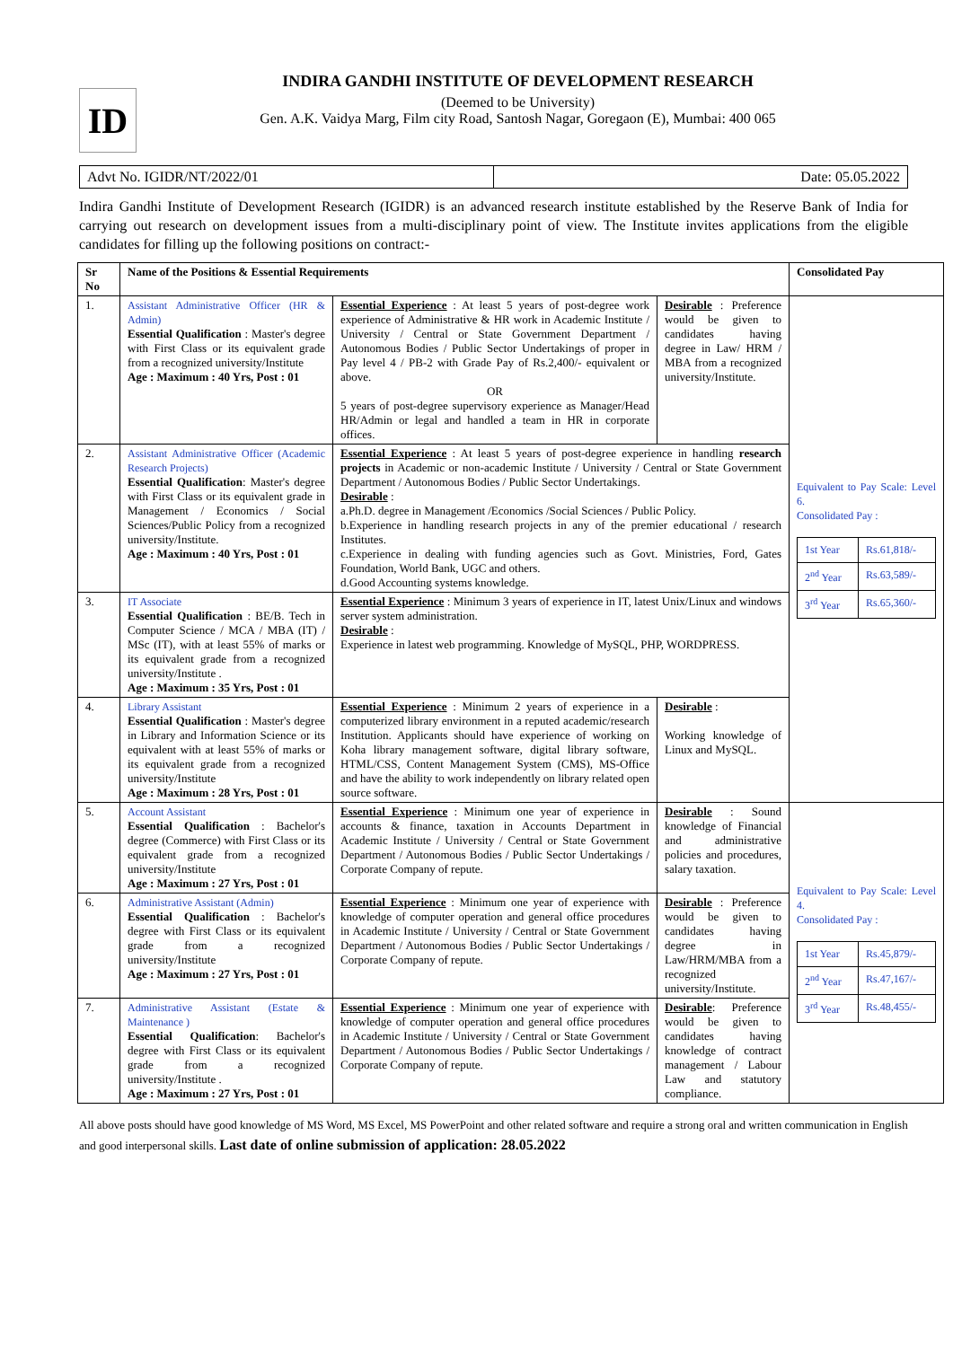ID
INDIRA GANDHI INSTITUTE OF DEVELOPMENT RESEARCH
(Deemed to be University)
Gen. A.K. Vaidya Marg, Film city Road, Santosh Nagar, Goregaon (E), Mumbai: 400 065
Advt No. IGIDR/NT/2022/01 Date: 05.05.2022
Indira Gandhi Institute of Development Research (IGIDR) is an advanced research institute established by the Reserve Bank of India for carrying out research on development issues from a multi-disciplinary point of view. The Institute invites applications from the eligible candidates for filling up the following positions on contract:-
| Sr No | Name of the Positions & Essential Requirements | | | Consolidated Pay |
| --- | --- | --- | --- | --- |
| 1. | Assistant Administrative Officer (HR & Admin) Essential Qualification : Master's degree with First Class or its equivalent grade from a recognized university/Institute Age : Maximum : 40 Yrs, Post : 01 | Essential Experience : At least 5 years of post-degree work experience of Administrative & HR work in Academic Institute / University / Central or State Government Department / Autonomous Bodies / Public Sector Undertakings of proper in Pay level 4 / PB-2 with Grade Pay of Rs.2,400/- equivalent or above. OR 5 years of post-degree supervisory experience as Manager/Head HR/Admin or legal and handled a team in HR in corporate offices. | Desirable : Preference would be given to candidates having degree in Law/ HRM / MBA from a recognized university/Institute. | Equivalent to Pay Scale: Level 6. Consolidated Pay : / 1st Year / Rs.61,818/- / / 2<sup>nd</sup> Year / Rs.63,589/- / / 3<sup>rd</sup> Year / Rs.65,360/- / |
| 2. | Assistant Administrative Officer (Academic Research Projects) Essential Qualification : Master's degree with First Class or its equivalent grade in Management / Economics / Social Sciences/Public Policy from a recognized university/Institute. Age : Maximum : 40 Yrs, Post : 01 | Essential Experience : At least 5 years of post-degree experience in handling research projects in Academic or non-academic Institute / University / Central or State Government Department / Autonomous Bodies / Public Sector Undertakings. Desirable : a.Ph.D. degree in Management /Economics /Social Sciences / Public Policy. b.Experience in handling research projects in any of the premier educational / research Institutes. c.Experience in dealing with funding agencies such as Govt. Ministries, Ford, Gates Foundation, World Bank, UGC and others. d.Good Accounting systems knowledge. | | |
| 3. | IT Associate Essential Qualification : BE/B. Tech in Computer Science / MCA / MBA (IT) / MSc (IT), with at least 55% of marks or its equivalent grade from a recognized university/Institute . Age : Maximum : 35 Yrs, Post : 01 | Essential Experience : Minimum 3 years of experience in IT, latest Unix/Linux and windows server system administration. Desirable : Experience in latest web programming. Knowledge of MySQL, PHP, WORDPRESS. | | |
| 4. | Library Assistant Essential Qualification : Master's degree in Library and Information Science or its equivalent with at least 55% of marks or its equivalent grade from a recognized university/Institute Age : Maximum : 28 Yrs, Post : 01 | Essential Experience : Minimum 2 years of experience in a computerized library environment in a reputed academic/research Institution. Applicants should have experience of working on Koha library management software, digital library software, HTML/CSS, Content Management System (CMS), MS-Office and have the ability to work independently on library related open source software. | Desirable : Working knowledge of Linux and MySQL. | |
| 5. | Account Assistant Essential Qualification : Bachelor's degree (Commerce) with First Class or its equivalent grade from a recognized university/Institute Age : Maximum : 27 Yrs, Post : 01 | Essential Experience : Minimum one year of experience in accounts & finance, taxation in Accounts Department in Academic Institute / University / Central or State Government Department / Autonomous Bodies / Public Sector Undertakings / Corporate Company of repute. | Desirable : Sound knowledge of Financial and administrative policies and procedures, salary taxation. | Equivalent to Pay Scale: Level 4. Consolidated Pay : / 1st Year / Rs.45,879/- / / 2<sup>nd</sup> Year / Rs.47,167/- / / 3<sup>rd</sup> Year / Rs.48,455/- / |
| 6. | Administrative Assistant (Admin) Essential Qualification : Bachelor's degree with First Class or its equivalent grade from a recognized university/Institute Age : Maximum : 27 Yrs, Post : 01 | Essential Experience : Minimum one year of experience with knowledge of computer operation and general office procedures in Academic Institute / University / Central or State Government Department / Autonomous Bodies / Public Sector Undertakings / Corporate Company of repute. | Desirable : Preference would be given to candidates having degree in Law/HRM/MBA from a recognized university/Institute. | |
| 7. | Administrative Assistant (Estate & Maintenance ) Essential Qualification : Bachelor's degree with First Class or its equivalent grade from a recognized university/Institute . Age : Maximum : 27 Yrs, Post : 01 | Essential Experience : Minimum one year of experience with knowledge of computer operation and general office procedures in Academic Institute / University / Central or State Government Department / Autonomous Bodies / Public Sector Undertakings / Corporate Company of repute. | Desirable : Preference would be given to candidates having knowledge of contract management / Labour Law and statutory compliance. | |
All above posts should have good knowledge of MS Word, MS Excel, MS PowerPoint and other related software and require a strong oral and written communication in English and good interpersonal skills. Last date of online submission of application: 28.05.2022